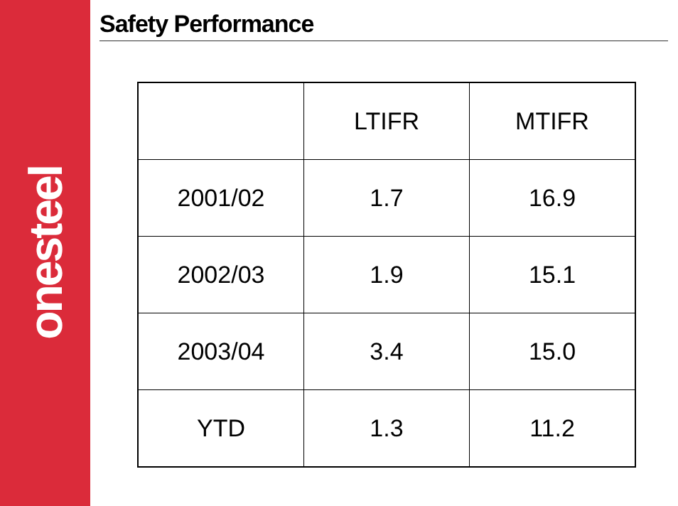onesteel
Safety Performance
| | LTIFR | MTIFR |
| --- | --- | --- |
| 2001/02 | 1.7 | 16.9 |
| 2002/03 | 1.9 | 15.1 |
| 2003/04 | 3.4 | 15.0 |
| YTD | 1.3 | 11.2 |